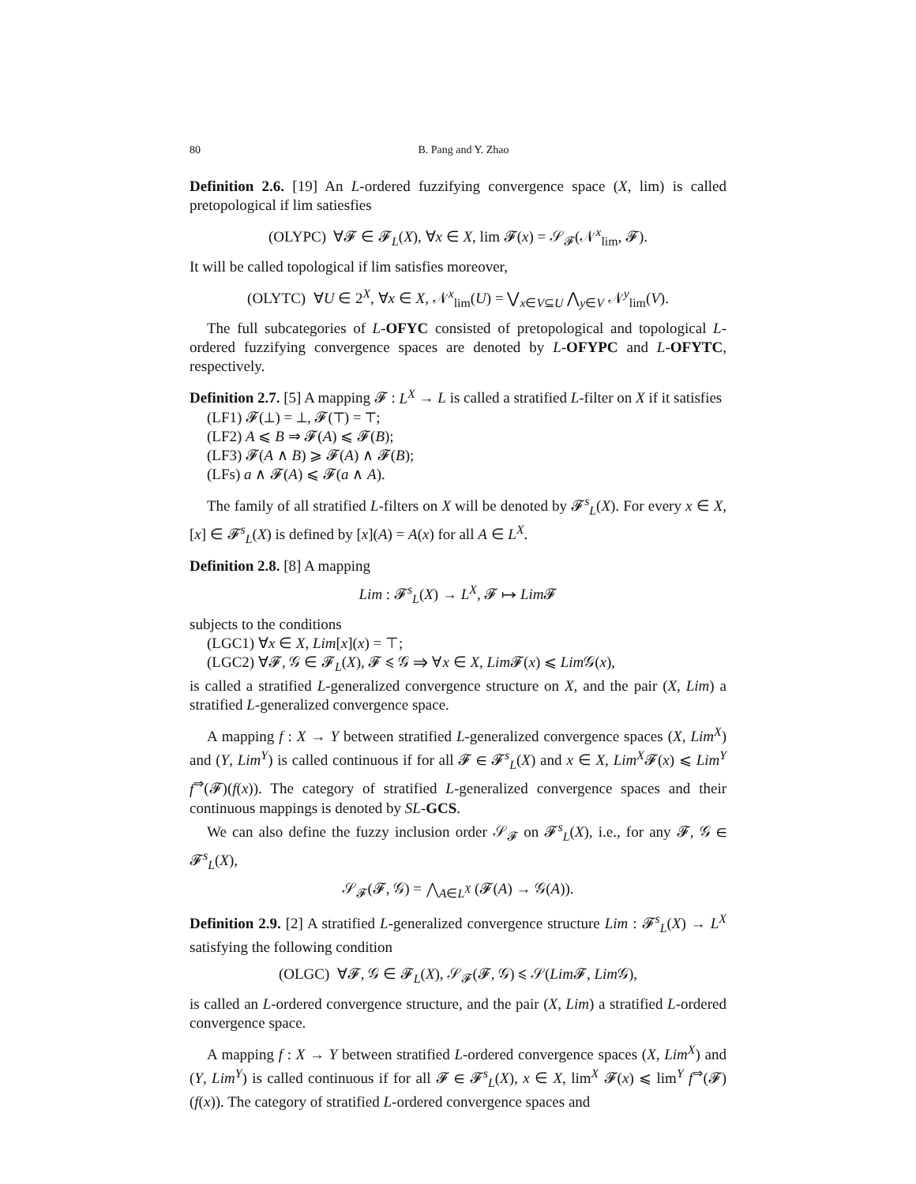80 B. Pang and Y. Zhao
Definition 2.6. [19] An L-ordered fuzzifying convergence space (X, lim) is called pretopological if lim satiesfies
(OLYPC) ∀𝓕 ∈ 𝓕<sub>L</sub>(X), ∀x ∈ X, lim 𝓕(x) = 𝒮<sub>𝓕</sub>(𝒩<sup>x</sup><sub>lim</sub>, 𝓕).
It will be called topological if lim satisfies moreover,
(OLYTC) ∀U ∈ 2<sup>X</sup>, ∀x ∈ X, 𝒩<sup>x</sup><sub>lim</sub>(U) = ⋁<sub>x∈V⊆U</sub> ⋀<sub>y∈V</sub> 𝒩<sup>y</sup><sub>lim</sub>(V).
The full subcategories of L-OFYC consisted of pretopological and topological L-ordered fuzzifying convergence spaces are denoted by L-OFYPC and L-OFYTC, respectively.
Definition 2.7. [5] A mapping 𝓕 : L<sup>X</sup> → L is called a stratified L-filter on X if it satisfies
(LF1) 𝓕(⊥) = ⊥, 𝓕(⊤) = ⊤;
(LF2) A ⩽ B ⇒ 𝓕(A) ⩽ 𝓕(B);
(LF3) 𝓕(A ∧ B) ⩾ 𝓕(A) ∧ 𝓕(B);
(LFs) a ∧ 𝓕(A) ⩽ 𝓕(a ∧ A).
The family of all stratified L-filters on X will be denoted by 𝓕<sup>s</sup><sub>L</sub>(X). For every x ∈ X, [x] ∈ 𝓕<sup>s</sup><sub>L</sub>(X) is defined by [x](A) = A(x) for all A ∈ L<sup>X</sup>.
Definition 2.8. [8] A mapping
Lim : 𝓕<sup>s</sup><sub>L</sub>(X) → L<sup>X</sup>, 𝓕 ↦ Lim 𝓕
subjects to the conditions
(LGC1) ∀x ∈ X, Lim[x](x) = ⊤;
(LGC2) ∀𝓕, 𝒢 ∈ 𝓕<sub>L</sub>(X), 𝓕 ⩽ 𝒢 ⇒ ∀x ∈ X, Lim 𝓕(x) ⩽ Lim 𝒢(x),
is called a stratified L-generalized convergence structure on X, and the pair (X, Lim) a stratified L-generalized convergence space.
A mapping f : X → Y between stratified L-generalized convergence spaces (X, Lim<sup>X</sup>) and (Y, Lim<sup>Y</sup>) is called continuous if for all 𝓕 ∈ 𝓕<sup>s</sup><sub>L</sub>(X) and x ∈ X, Lim<sup>X</sup>𝓕(x) ⩽ Lim<sup>Y</sup> f<sup>⇒</sup>(𝓕)(f(x)). The category of stratified L-generalized convergence spaces and their continuous mappings is denoted by SL-GCS.
We can also define the fuzzy inclusion order 𝒮<sub>𝓕</sub> on 𝓕<sup>s</sup><sub>L</sub>(X), i.e., for any 𝓕, 𝒢 ∈ 𝓕<sup>s</sup><sub>L</sub>(X),
𝒮<sub>𝓕</sub>(𝓕, 𝒢) = ⋀<sub>A∈L<sup>X</sup></sub> (𝓕(A) → 𝒢(A)).
Definition 2.9. [2] A stratified L-generalized convergence structure Lim : 𝓕<sup>s</sup><sub>L</sub>(X) → L<sup>X</sup> satisfying the following condition
(OLGC) ∀𝓕, 𝒢 ∈ 𝓕<sub>L</sub>(X), 𝒮<sub>𝓕</sub>(𝓕, 𝒢) ⩽ 𝒮(Lim 𝓕, Lim 𝒢),
is called an L-ordered convergence structure, and the pair (X, Lim) a stratified L-ordered convergence space.
A mapping f : X → Y between stratified L-ordered convergence spaces (X, Lim<sup>X</sup>) and (Y, Lim<sup>Y</sup>) is called continuous if for all 𝓕 ∈ 𝓕<sup>s</sup><sub>L</sub>(X), x ∈ X, lim<sup>X</sup> 𝓕(x) ⩽ lim<sup>Y</sup> f<sup>⇒</sup>(𝓕)(f(x)). The category of stratified L-ordered convergence spaces and